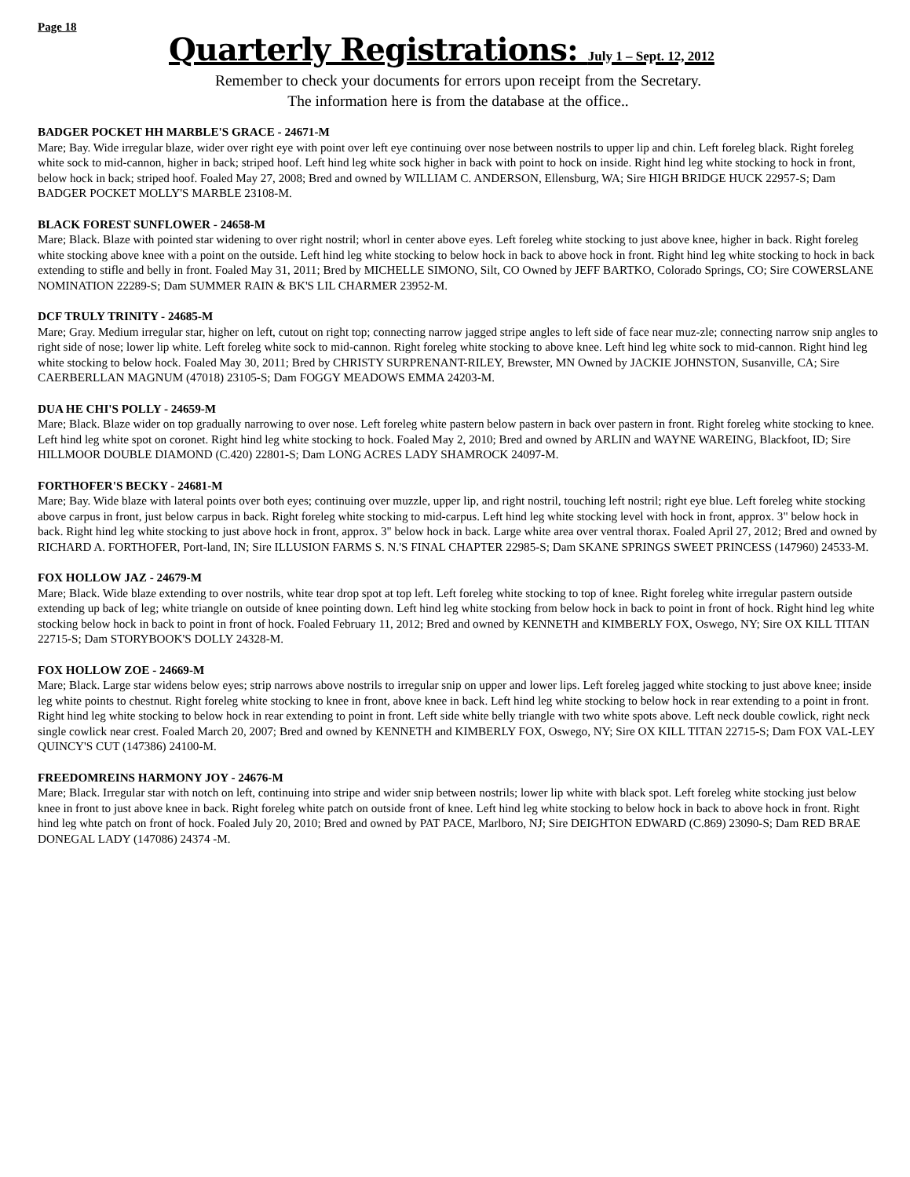Page 18
Quarterly Registrations: July 1 – Sept. 12, 2012
Remember to check your documents for errors upon receipt from the Secretary.
The information here is from the database at the office..
BADGER POCKET HH MARBLE'S GRACE - 24671-M
Mare; Bay. Wide irregular blaze, wider over right eye with point over left eye continuing over nose between nostrils to upper lip and chin. Left foreleg black. Right foreleg white sock to mid-cannon, higher in back; striped hoof. Left hind leg white sock higher in back with point to hock on inside. Right hind leg white stocking to hock in front, below hock in back; striped hoof. Foaled May 27, 2008; Bred and owned by WILLIAM C. ANDERSON, Ellensburg, WA; Sire HIGH BRIDGE HUCK 22957-S; Dam BADGER POCKET MOLLY'S MARBLE 23108-M.
BLACK FOREST SUNFLOWER - 24658-M
Mare; Black. Blaze with pointed star widening to over right nostril; whorl in center above eyes. Left foreleg white stocking to just above knee, higher in back. Right foreleg white stocking above knee with a point on the outside. Left hind leg white stocking to below hock in back to above hock in front. Right hind leg white stocking to hock in back extending to stifle and belly in front. Foaled May 31, 2011; Bred by MICHELLE SIMONO, Silt, CO Owned by JEFF BARTKO, Colorado Springs, CO; Sire COWERSLANE NOMINATION 22289-S; Dam SUMMER RAIN & BK'S LIL CHARMER 23952-M.
DCF TRULY TRINITY - 24685-M
Mare; Gray. Medium irregular star, higher on left, cutout on right top; connecting narrow jagged stripe angles to left side of face near muz-zle; connecting narrow snip angles to right side of nose; lower lip white. Left foreleg white sock to mid-cannon. Right foreleg white stocking to above knee. Left hind leg white sock to mid-cannon. Right hind leg white stocking to below hock. Foaled May 30, 2011; Bred by CHRISTY SURPRENANT-RILEY, Brewster, MN Owned by JACKIE JOHNSTON, Susanville, CA; Sire CAERBERLLAN MAGNUM (47018) 23105-S; Dam FOGGY MEADOWS EMMA 24203-M.
DUA HE CHI'S POLLY - 24659-M
Mare; Black. Blaze wider on top gradually narrowing to over nose. Left foreleg white pastern below pastern in back over pastern in front. Right foreleg white stocking to knee. Left hind leg white spot on coronet. Right hind leg white stocking to hock. Foaled May 2, 2010; Bred and owned by ARLIN and WAYNE WAREING, Blackfoot, ID; Sire HILLMOOR DOUBLE DIAMOND (C.420) 22801-S; Dam LONG ACRES LADY SHAMROCK 24097-M.
FORTHOFER'S BECKY - 24681-M
Mare; Bay. Wide blaze with lateral points over both eyes; continuing over muzzle, upper lip, and right nostril, touching left nostril; right eye blue. Left foreleg white stocking above carpus in front, just below carpus in back. Right foreleg white stocking to mid-carpus. Left hind leg white stocking level with hock in front, approx. 3" below hock in back. Right hind leg white stocking to just above hock in front, approx. 3" below hock in back. Large white area over ventral thorax. Foaled April 27, 2012; Bred and owned by RICHARD A. FORTHOFER, Port-land, IN; Sire ILLUSION FARMS S. N.'S FINAL CHAPTER 22985-S; Dam SKANE SPRINGS SWEET PRINCESS (147960) 24533-M.
FOX HOLLOW JAZ - 24679-M
Mare; Black. Wide blaze extending to over nostrils, white tear drop spot at top left. Left foreleg white stocking to top of knee. Right foreleg white irregular pastern outside extending up back of leg; white triangle on outside of knee pointing down. Left hind leg white stocking from below hock in back to point in front of hock. Right hind leg white stocking below hock in back to point in front of hock. Foaled February 11, 2012; Bred and owned by KENNETH and KIMBERLY FOX, Oswego, NY; Sire OX KILL TITAN 22715-S; Dam STORYBOOK'S DOLLY 24328-M.
FOX HOLLOW ZOE - 24669-M
Mare; Black. Large star widens below eyes; strip narrows above nostrils to irregular snip on upper and lower lips. Left foreleg jagged white stocking to just above knee; inside leg white points to chestnut. Right foreleg white stocking to knee in front, above knee in back. Left hind leg white stocking to below hock in rear extending to a point in front. Right hind leg white stocking to below hock in rear extending to point in front. Left side white belly triangle with two white spots above. Left neck double cowlick, right neck single cowlick near crest. Foaled March 20, 2007; Bred and owned by KENNETH and KIMBERLY FOX, Oswego, NY; Sire OX KILL TITAN 22715-S; Dam FOX VAL-LEY QUINCY'S CUT (147386) 24100-M.
FREEDOMREINS HARMONY JOY - 24676-M
Mare; Black. Irregular star with notch on left, continuing into stripe and wider snip between nostrils; lower lip white with black spot. Left foreleg white stocking just below knee in front to just above knee in back. Right foreleg white patch on outside front of knee. Left hind leg white stocking to below hock in back to above hock in front. Right hind leg whte patch on front of hock. Foaled July 20, 2010; Bred and owned by PAT PACE, Marlboro, NJ; Sire DEIGHTON EDWARD (C.869) 23090-S; Dam RED BRAE DONEGAL LADY (147086) 24374 -M.